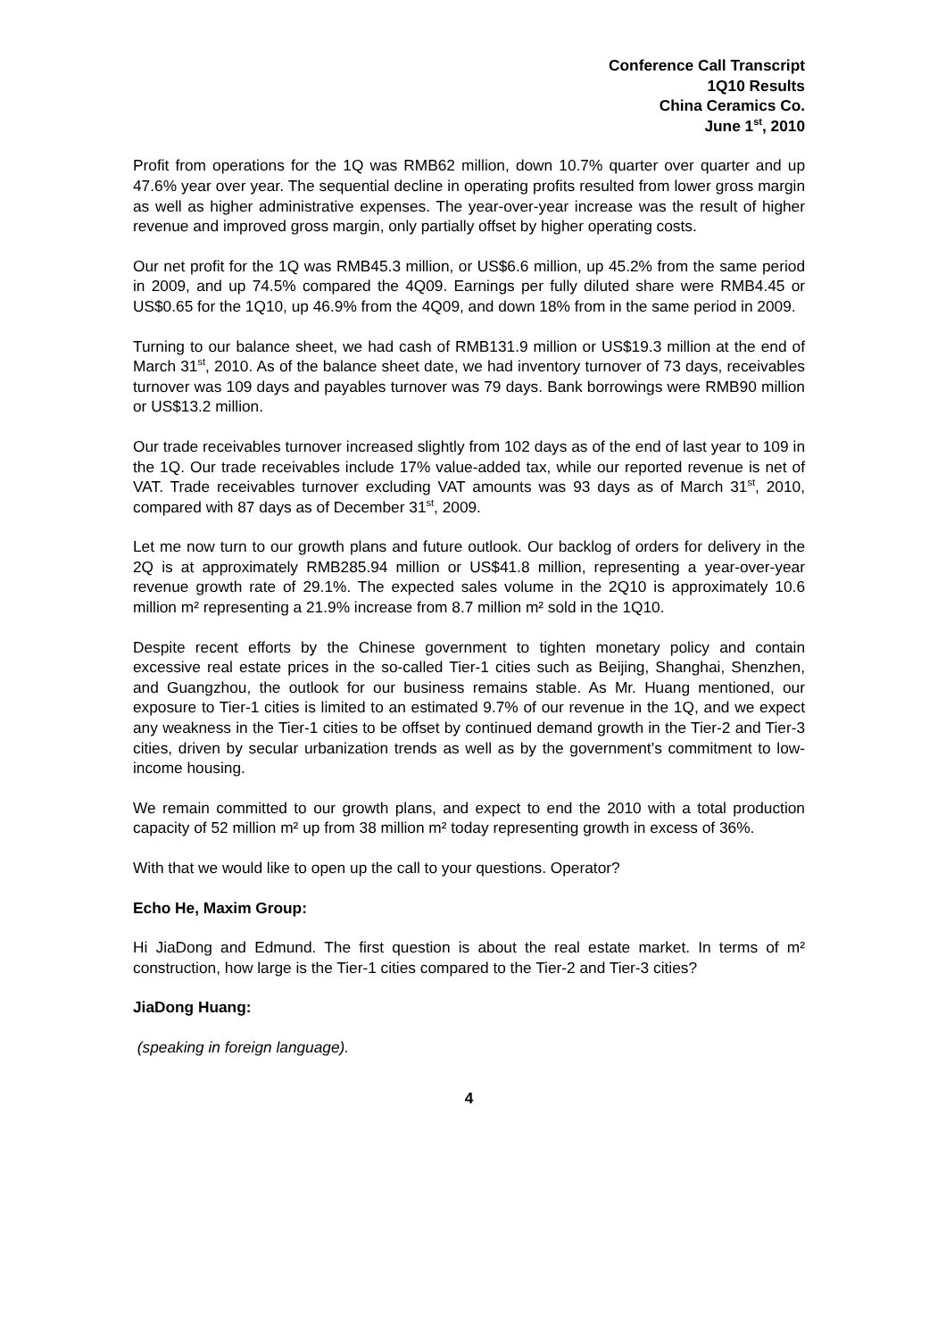Conference Call Transcript
1Q10 Results
China Ceramics Co.
June 1<sup>st</sup>, 2010
Profit from operations for the 1Q was RMB62 million, down 10.7% quarter over quarter and up 47.6% year over year. The sequential decline in operating profits resulted from lower gross margin as well as higher administrative expenses. The year-over-year increase was the result of higher revenue and improved gross margin, only partially offset by higher operating costs.
Our net profit for the 1Q was RMB45.3 million, or US$6.6 million, up 45.2% from the same period in 2009, and up 74.5% compared the 4Q09. Earnings per fully diluted share were RMB4.45 or US$0.65 for the 1Q10, up 46.9% from the 4Q09, and down 18% from in the same period in 2009.
Turning to our balance sheet, we had cash of RMB131.9 million or US$19.3 million at the end of March 31<sup>st</sup>, 2010. As of the balance sheet date, we had inventory turnover of 73 days, receivables turnover was 109 days and payables turnover was 79 days. Bank borrowings were RMB90 million or US$13.2 million.
Our trade receivables turnover increased slightly from 102 days as of the end of last year to 109 in the 1Q. Our trade receivables include 17% value-added tax, while our reported revenue is net of VAT. Trade receivables turnover excluding VAT amounts was 93 days as of March 31<sup>st</sup>, 2010, compared with 87 days as of December 31<sup>st</sup>, 2009.
Let me now turn to our growth plans and future outlook. Our backlog of orders for delivery in the 2Q is at approximately RMB285.94 million or US$41.8 million, representing a year-over-year revenue growth rate of 29.1%. The expected sales volume in the 2Q10 is approximately 10.6 million m² representing a 21.9% increase from 8.7 million m² sold in the 1Q10.
Despite recent efforts by the Chinese government to tighten monetary policy and contain excessive real estate prices in the so-called Tier-1 cities such as Beijing, Shanghai, Shenzhen, and Guangzhou, the outlook for our business remains stable. As Mr. Huang mentioned, our exposure to Tier-1 cities is limited to an estimated 9.7% of our revenue in the 1Q, and we expect any weakness in the Tier-1 cities to be offset by continued demand growth in the Tier-2 and Tier-3 cities, driven by secular urbanization trends as well as by the government’s commitment to low-income housing.
We remain committed to our growth plans, and expect to end the 2010 with a total production capacity of 52 million m² up from 38 million m² today representing growth in excess of 36%.
With that we would like to open up the call to your questions. Operator?
Echo He, Maxim Group:
Hi JiaDong and Edmund. The first question is about the real estate market. In terms of m² construction, how large is the Tier-1 cities compared to the Tier-2 and Tier-3 cities?
JiaDong Huang:
(speaking in foreign language).
4